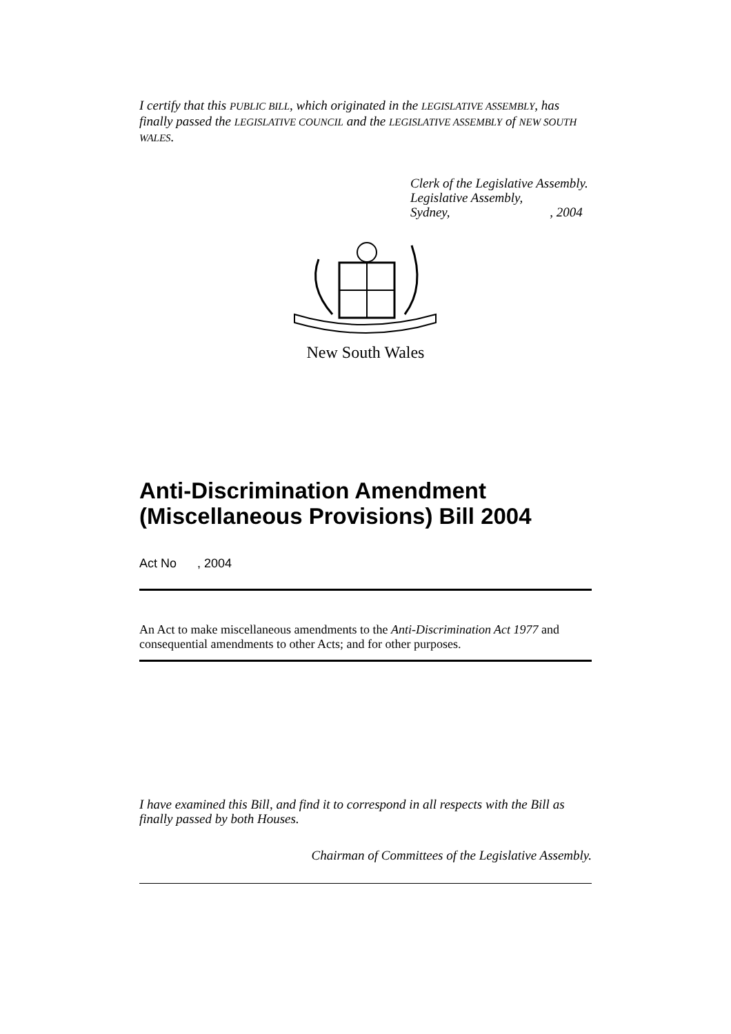I certify that this PUBLIC BILL, which originated in the LEGISLATIVE ASSEMBLY, has finally passed the LEGISLATIVE COUNCIL and the LEGISLATIVE ASSEMBLY of NEW SOUTH WALES.
Clerk of the Legislative Assembly.
Legislative Assembly,
Sydney, , 2004
New South Wales
Anti-Discrimination Amendment (Miscellaneous Provisions) Bill 2004
Act No , 2004
An Act to make miscellaneous amendments to the Anti-Discrimination Act 1977 and consequential amendments to other Acts; and for other purposes.
I have examined this Bill, and find it to correspond in all respects with the Bill as finally passed by both Houses.
Chairman of Committees of the Legislative Assembly.